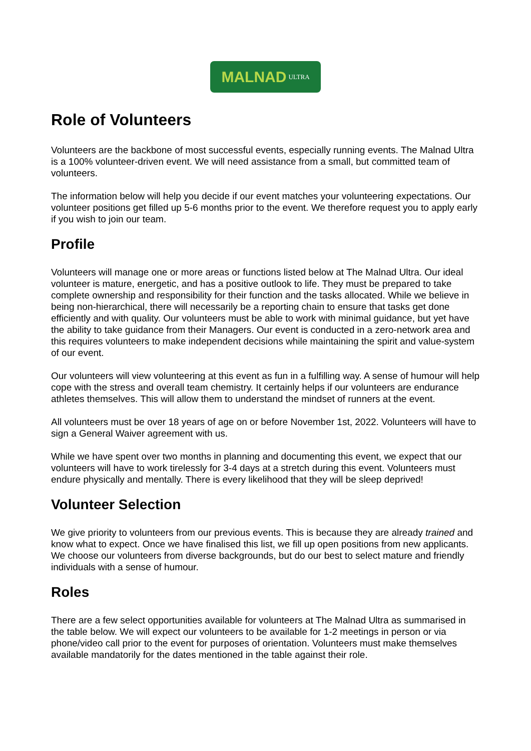MALNAD ULTRA
Role of Volunteers
Volunteers are the backbone of most successful events, especially running events. The Malnad Ultra is a 100% volunteer-driven event. We will need assistance from a small, but committed team of volunteers.
The information below will help you decide if our event matches your volunteering expectations. Our volunteer positions get filled up 5-6 months prior to the event. We therefore request you to apply early if you wish to join our team.
Profile
Volunteers will manage one or more areas or functions listed below at The Malnad Ultra. Our ideal volunteer is mature, energetic, and has a positive outlook to life. They must be prepared to take complete ownership and responsibility for their function and the tasks allocated. While we believe in being non-hierarchical, there will necessarily be a reporting chain to ensure that tasks get done efficiently and with quality. Our volunteers must be able to work with minimal guidance, but yet have the ability to take guidance from their Managers. Our event is conducted in a zero-network area and this requires volunteers to make independent decisions while maintaining the spirit and value-system of our event.
Our volunteers will view volunteering at this event as fun in a fulfilling way. A sense of humour will help cope with the stress and overall team chemistry. It certainly helps if our volunteers are endurance athletes themselves. This will allow them to understand the mindset of runners at the event.
All volunteers must be over 18 years of age on or before November 1st, 2022. Volunteers will have to sign a General Waiver agreement with us.
While we have spent over two months in planning and documenting this event, we expect that our volunteers will have to work tirelessly for 3-4 days at a stretch during this event. Volunteers must endure physically and mentally. There is every likelihood that they will be sleep deprived!
Volunteer Selection
We give priority to volunteers from our previous events. This is because they are already trained and know what to expect. Once we have finalised this list, we fill up open positions from new applicants. We choose our volunteers from diverse backgrounds, but do our best to select mature and friendly individuals with a sense of humour.
Roles
There are a few select opportunities available for volunteers at The Malnad Ultra as summarised in the table below. We will expect our volunteers to be available for 1-2 meetings in person or via phone/video call prior to the event for purposes of orientation. Volunteers must make themselves available mandatorily for the dates mentioned in the table against their role.